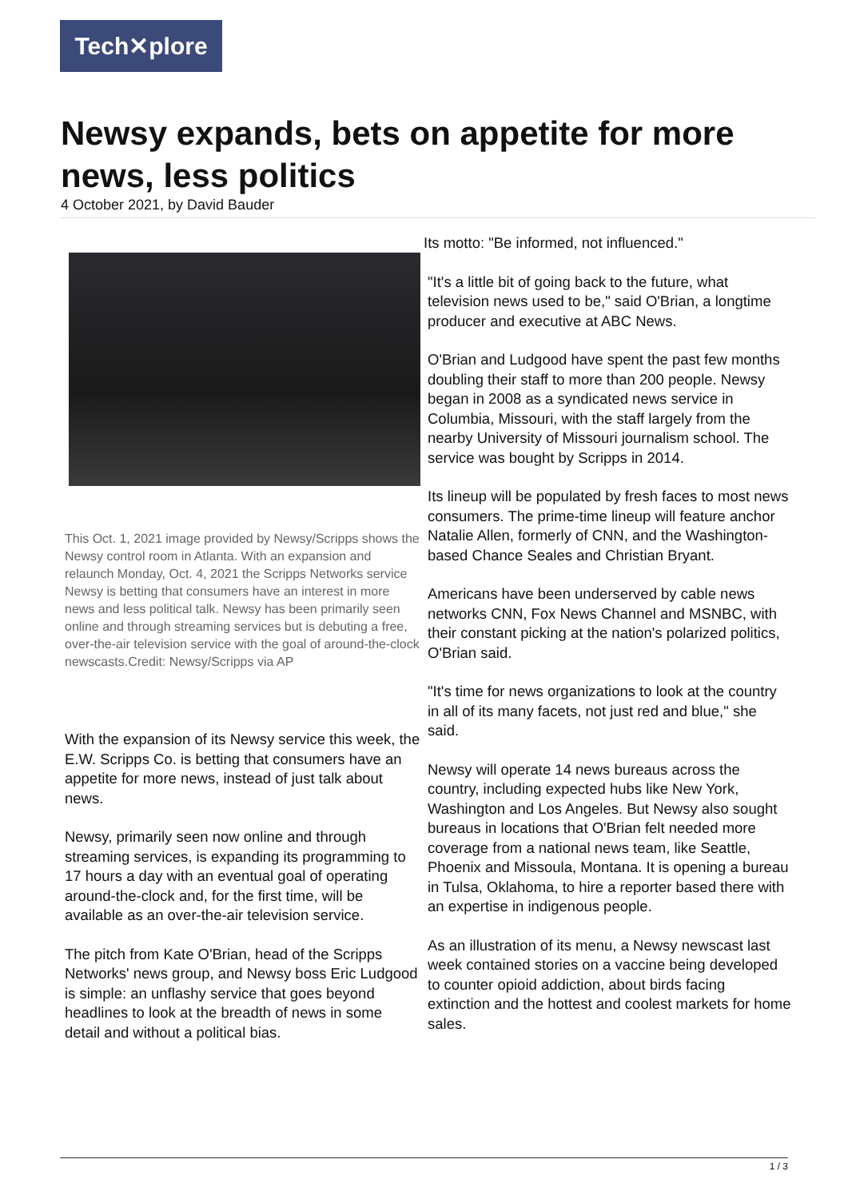Tech✕plore
Newsy expands, bets on appetite for more news, less politics
4 October 2021, by David Bauder
This Oct. 1, 2021 image provided by Newsy/Scripps shows the Newsy control room in Atlanta. With an expansion and relaunch Monday, Oct. 4, 2021 the Scripps Networks service Newsy is betting that consumers have an interest in more news and less political talk. Newsy has been primarily seen online and through streaming services but is debuting a free, over-the-air television service with the goal of around-the-clock newscasts.Credit: Newsy/Scripps via AP
With the expansion of its Newsy service this week, the E.W. Scripps Co. is betting that consumers have an appetite for more news, instead of just talk about news.
Newsy, primarily seen now online and through streaming services, is expanding its programming to 17 hours a day with an eventual goal of operating around-the-clock and, for the first time, will be available as an over-the-air television service.
The pitch from Kate O'Brian, head of the Scripps Networks' news group, and Newsy boss Eric Ludgood is simple: an unflashy service that goes beyond headlines to look at the breadth of news in some detail and without a political bias.
Its motto: "Be informed, not influenced."
"It's a little bit of going back to the future, what television news used to be," said O'Brian, a longtime producer and executive at ABC News.
O'Brian and Ludgood have spent the past few months doubling their staff to more than 200 people. Newsy began in 2008 as a syndicated news service in Columbia, Missouri, with the staff largely from the nearby University of Missouri journalism school. The service was bought by Scripps in 2014.
Its lineup will be populated by fresh faces to most news consumers. The prime-time lineup will feature anchor Natalie Allen, formerly of CNN, and the Washington-based Chance Seales and Christian Bryant.
Americans have been underserved by cable news networks CNN, Fox News Channel and MSNBC, with their constant picking at the nation's polarized politics, O'Brian said.
"It's time for news organizations to look at the country in all of its many facets, not just red and blue," she said.
Newsy will operate 14 news bureaus across the country, including expected hubs like New York, Washington and Los Angeles. But Newsy also sought bureaus in locations that O'Brian felt needed more coverage from a national news team, like Seattle, Phoenix and Missoula, Montana. It is opening a bureau in Tulsa, Oklahoma, to hire a reporter based there with an expertise in indigenous people.
As an illustration of its menu, a Newsy newscast last week contained stories on a vaccine being developed to counter opioid addiction, about birds facing extinction and the hottest and coolest markets for home sales.
1 / 3